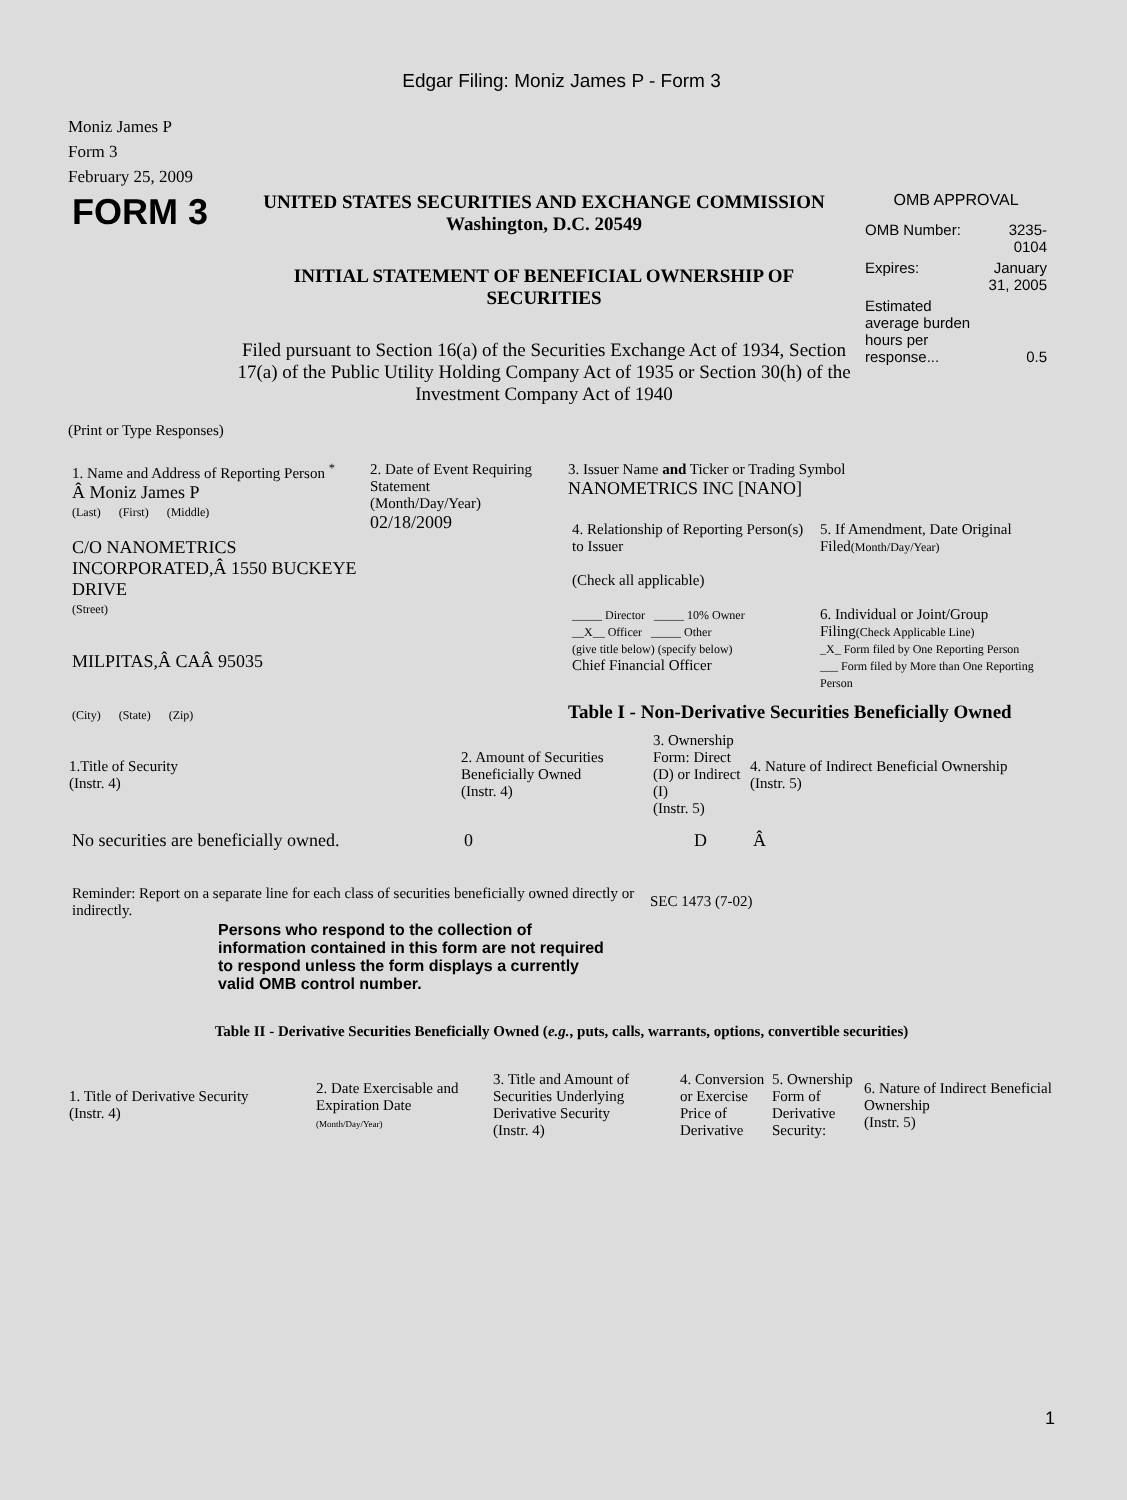Edgar Filing: Moniz James P - Form 3
Moniz James P
Form 3
February 25, 2009
| FORM 3 | UNITED STATES SECURITIES AND EXCHANGE COMMISSION Washington, D.C. 20549 INITIAL STATEMENT OF BENEFICIAL OWNERSHIP OF SECURITIES Filed pursuant to Section 16(a) of the Securities Exchange Act of 1934, Section 17(a) of the Public Utility Holding Company Act of 1935 or Section 30(h) of the Investment Company Act of 1940 | OMB APPROVAL / OMB Number: / 3235-0104 / / Expires: / January 31, 2005 / / Estimated average burden hours per response... / 0.5 / |
(Print or Type Responses)
| 1. Name and Address of Reporting Person <sup>*</sup> Â Moniz James P (Last) (First) (Middle) C/O NANOMETRICS INCORPORATED,Â 1550 BUCKEYE DRIVE (Street) MILPITAS,Â CAÂ 95035 (City) (State) (Zip) | 2. Date of Event Requiring Statement (Month/Day/Year) 02/18/2009 | 3. Issuer Name and Ticker or Trading Symbol NANOMETRICS INC [NANO] / 4. Relationship of Reporting Person(s) to Issuer (Check all applicable) _____ Director _____ 10% Owner __X__ Officer _____ Other (give title below) (specify below) Chief Financial Officer / 5. If Amendment, Date Original Filed (Month/Day/Year) 6. Individual or Joint/Group Filing (Check Applicable Line) _X_ Form filed by One Reporting Person ___ Form filed by More than One Reporting Person / Table I - Non-Derivative Securities Beneficially Owned |
| 1.Title of Security (Instr. 4) | 2. Amount of Securities Beneficially Owned (Instr. 4) | 3. Ownership Form: Direct (D) or Indirect (I) (Instr. 5) | 4. Nature of Indirect Beneficial Ownership (Instr. 5) |
| --- | --- | --- | --- |
| No securities are beneficially owned. | 0 | D | Â |
| Reminder: Report on a separate line for each class of securities beneficially owned directly or indirectly. | SEC 1473 (7-02) |
Persons who respond to the collection of information contained in this form are not required to respond unless the form displays a currently valid OMB control number.
Table II - Derivative Securities Beneficially Owned (e.g., puts, calls, warrants, options, convertible securities)
| 1. Title of Derivative Security (Instr. 4) | 2. Date Exercisable and Expiration Date (Month/Day/Year) | 3. Title and Amount of Securities Underlying Derivative Security (Instr. 4) | 4. Conversion or Exercise Price of Derivative | 5. Ownership Form of Derivative Security: | 6. Nature of Indirect Beneficial Ownership (Instr. 5) |
| --- | --- | --- | --- | --- | --- |
1